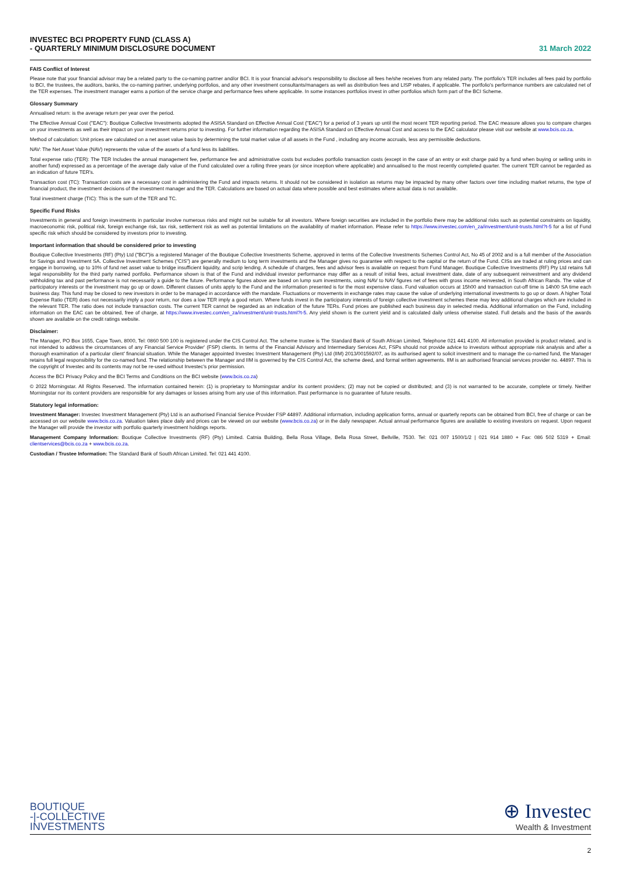INVESTEC BCI PROPERTY FUND (CLASS A)
- QUARTERLY MINIMUM DISCLOSURE DOCUMENT
31 March 2022
FAIS Conflict of Interest
Please note that your financial advisor may be a related party to the co-naming partner and/or BCI. It is your financial advisor's responsibility to disclose all fees he/she receives from any related party. The portfolio's TER includes all fees paid by portfolio to BCI, the trustees, the auditors, banks, the co-naming partner, underlying portfolios, and any other investment consultants/managers as well as distribution fees and LISP rebates, if applicable. The portfolio's performance numbers are calculated net of the TER expenses. The investment manager earns a portion of the service charge and performance fees where applicable. In some instances portfolios invest in other portfolios which form part of the BCI Scheme.
Glossary Summary
Annualised return: is the average return per year over the period.
The Effective Annual Cost ("EAC"): Boutique Collective Investments adopted the ASISA Standard on Effective Annual Cost ("EAC") for a period of 3 years up until the most recent TER reporting period. The EAC measure allows you to compare charges on your investments as well as their impact on your investment returns prior to investing. For further information regarding the ASISA Standard on Effective Annual Cost and access to the EAC calculator please visit our website at www.bcis.co.za.
Method of calculation: Unit prices are calculated on a net asset value basis by determining the total market value of all assets in the Fund , including any income accruals, less any permissible deductions.
NAV: The Net Asset Value (NAV) represents the value of the assets of a fund less its liabilities.
Total expense ratio (TER): The TER Includes the annual management fee, performance fee and administrative costs but excludes portfolio transaction costs (except in the case of an entry or exit charge paid by a fund when buying or selling units in another fund) expressed as a percentage of the average daily value of the Fund calculated over a rolling three years (or since inception where applicable) and annualised to the most recently completed quarter. The current TER cannot be regarded as an indication of future TER's.
Transaction cost (TC): Transaction costs are a necessary cost in administering the Fund and impacts returns. It should not be considered in isolation as returns may be impacted by many other factors over time including market returns, the type of financial product, the investment decisions of the investment manager and the TER. Calculations are based on actual data where possible and best estimates where actual data is not available.
Total investment charge (TIC): This is the sum of the TER and TC.
Specific Fund Risks
Investments in general and foreign investments in particular involve numerous risks and might not be suitable for all investors. Where foreign securities are included in the portfolio there may be additional risks such as potential constraints on liquidity, macroeconomic risk, political risk, foreign exchange risk, tax risk, settlement risk as well as potential limitations on the availability of market information. Please refer to https://www.investec.com/en_za/investment/unit-trusts.html?t-5 for a list of Fund specific risk which should be considered by investors prior to investing.
Important information that should be considered prior to investing
Boutique Collective Investments (RF) (Pty) Ltd ("BCI")is a registered Manager of the Boutique Collective Investments Scheme, approved in terms of the Collective Investments Schemes Control Act, No 45 of 2002 and is a full member of the Association for Savings and Investment SA. Collective Investment Schemes ("CIS") are generally medium to long term investments and the Manager gives no guarantee with respect to the capital or the return of the Fund. CISs are traded at ruling prices and can engage in borrowing, up to 10% of fund net asset value to bridge insufficient liquidity, and scrip lending. A schedule of charges, fees and advisor fees is available on request from Fund Manager. Boutique Collective Investments (RF) Pty Ltd retains full legal responsibility for the third party named portfolio. Performance shown is that of the Fund and individual investor performance may differ as a result of initial fees, actual investment date, date of any subsequent reinvestment and any dividend withholding tax and past performance is not necessarily a guide to the future. Performance figures above are based on lump sum investments, using NAV to NAV figures net of fees with gross income reinvested, in South African Rands. The value of participatory interests or the investment may go up or down. Different classes of units apply to the Fund and the information presented is for the most expensive class. Fund valuation occurs at 15h00 and transaction cut-off time is 14h00 SA time each business day. This fund may be closed to new investors in order to be managed in accordance with the mandate. Fluctuations or movements in exchange rates may cause the value of underlying international investments to go up or down. A higher Total Expense Ratio (TER) does not necessarily imply a poor return, nor does a low TER imply a good return. Where funds invest in the participatory interests of foreign collective investment schemes these may levy additional charges which are included in the relevant TER. The ratio does not include transaction costs. The current TER cannot be regarded as an indication of the future TERs. Fund prices are published each business day in selected media. Additional information on the Fund, including information on the EAC can be obtained, free of charge, at https://www.investec.com/en_za/investment/unit-trusts.html?t-5. Any yield shown is the current yield and is calculated daily unless otherwise stated. Full details and the basis of the awards shown are available on the credit ratings website.
Disclaimer:
The Manager, PO Box 1655, Cape Town, 8000, Tel: 0860 500 100 is registered under the CIS Control Act. The scheme trustee is The Standard Bank of South African Limited, Telephone 021 441 4100. All information provided is product related, and is not intended to address the circumstances of any Financial Service Provider' (FSP) clients. In terms of the Financial Advisory and Intermediary Services Act, FSPs should not provide advice to investors without appropriate risk analysis and after a thorough examination of a particular client' financial situation. While the Manager appointed Investec Investment Management (Pty) Ltd (IIM) 2013/001592/07, as its authorised agent to solicit investment and to manage the co-named fund, the Manager retains full legal responsibility for the co-named fund. The relationship between the Manager and IIM is governed by the CIS Control Act, the scheme deed, and formal written agreements. IIM is an authorised financial services provider no. 44897. This is the copyright of Investec and its contents may not be re-used without Investec's prior permission.
Access the BCI Privacy Policy and the BCI Terms and Conditions on the BCI website (www.bcis.co.za)
© 2022 Morningstar. All Rights Reserved. The information contained herein: (1) is proprietary to Morningstar and/or its content providers; (2) may not be copied or distributed; and (3) is not warranted to be accurate, complete or timely. Neither Morningstar nor its content providers are responsible for any damages or losses arising from any use of this information. Past performance is no guarantee of future results.
Statutory legal information:
Investment Manager: Investec Investment Management (Pty) Ltd is an authorised Financial Service Provider FSP 44897. Additional information, including application forms, annual or quarterly reports can be obtained from BCI, free of charge or can be accessed on our website www.bcis.co.za. Valuation takes place daily and prices can be viewed on our website (www.bcis.co.za) or in the daily newspaper. Actual annual performance figures are available to existing investors on request. Upon request the Manager will provide the investor with portfolio quarterly investment holdings reports.
Management Company Information: Boutique Collective Investments (RF) (Pty) Limited. Catnia Building, Bella Rosa Village, Bella Rosa Street, Bellville, 7530. Tel: 021 007 1500/1/2 | 021 914 1880 + Fax: 086 502 5319 + Email: clientservices@bcis.co.za + www.bcis.co.za.
Custodian / Trustee Information: The Standard Bank of South African Limited. Tel: 021 441 4100.
BOUTIQUE
-|-COLLECTIVE
INVESTMENTS
⊕ Investec
Wealth & Investment
2